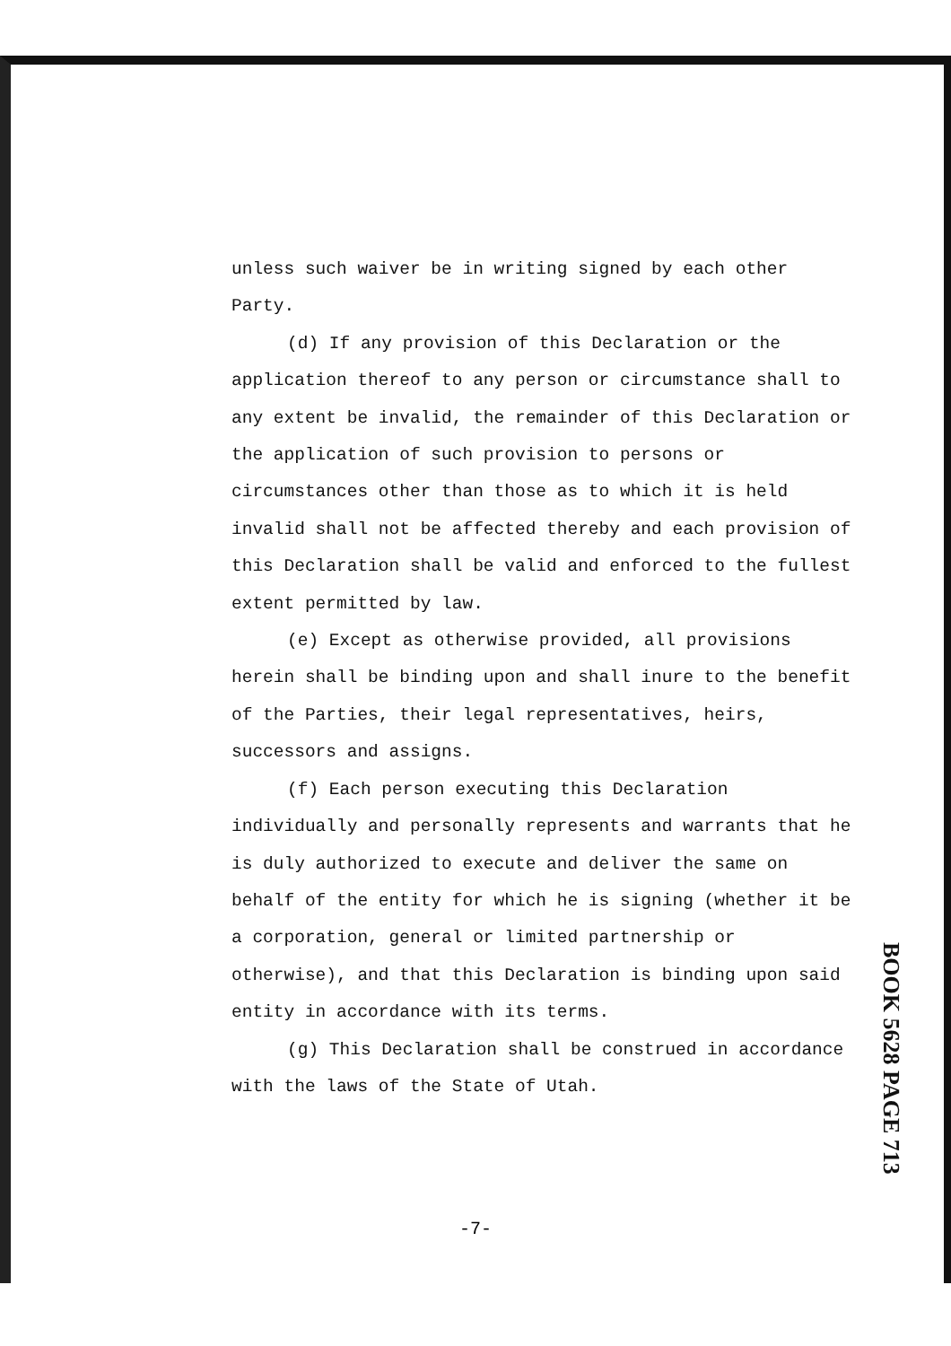unless such waiver be in writing signed by each other Party.
(d) If any provision of this Declaration or the application thereof to any person or circumstance shall to any extent be invalid, the remainder of this Declaration or the application of such provision to persons or circumstances other than those as to which it is held invalid shall not be affected thereby and each provision of this Declaration shall be valid and enforced to the fullest extent permitted by law.
(e) Except as otherwise provided, all provisions herein shall be binding upon and shall inure to the benefit of the Parties, their legal representatives, heirs, successors and assigns.
(f) Each person executing this Declaration individually and personally represents and warrants that he is duly authorized to execute and deliver the same on behalf of the entity for which he is signing (whether it be a corporation, general or limited partnership or otherwise), and that this Declaration is binding upon said entity in accordance with its terms.
(g) This Declaration shall be construed in accordance with the laws of the State of Utah.
BOOK 5628 PAGE 713
-7-